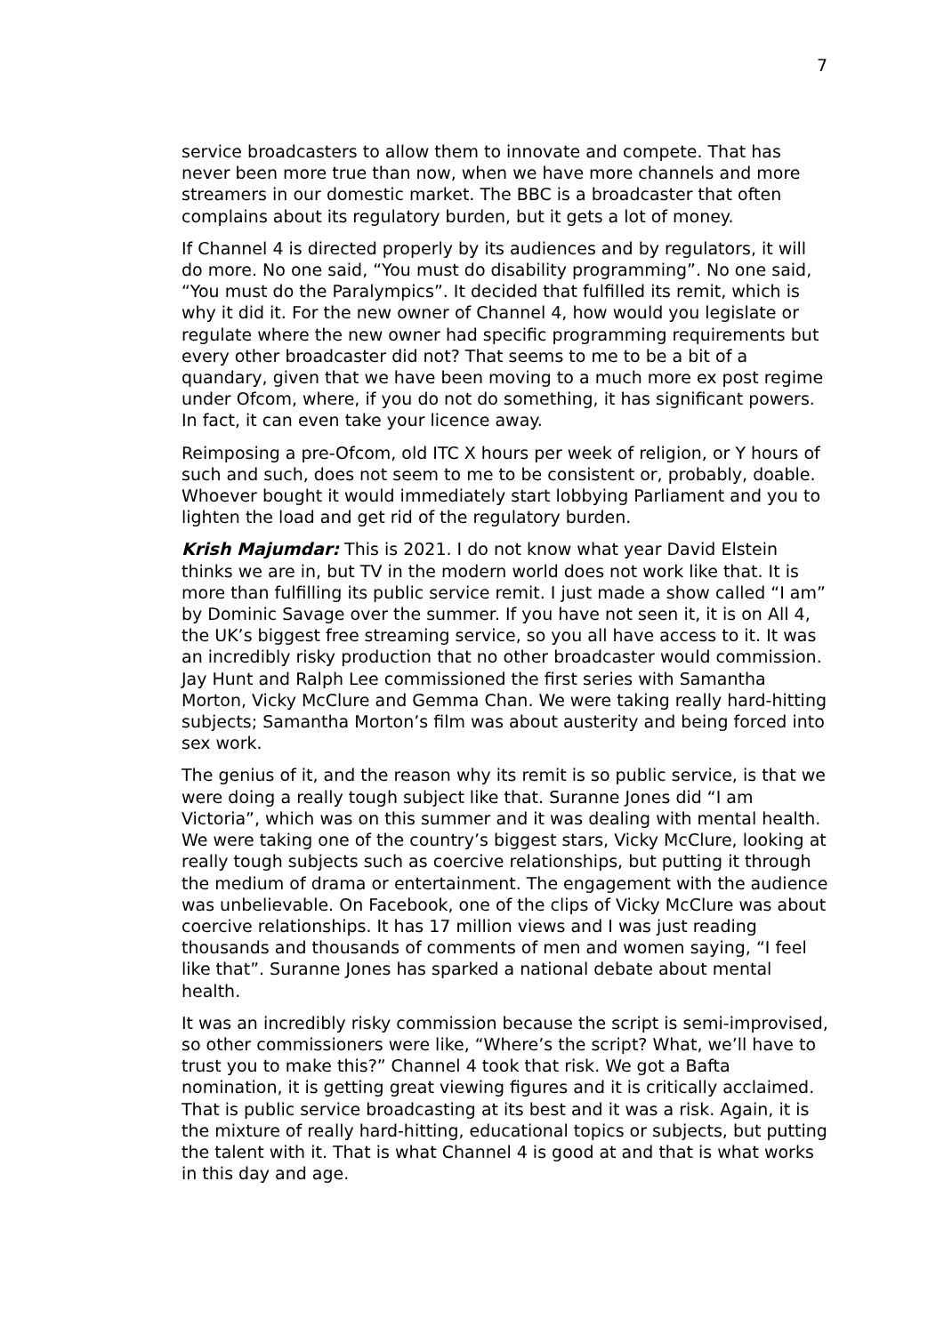7
service broadcasters to allow them to innovate and compete. That has never been more true than now, when we have more channels and more streamers in our domestic market. The BBC is a broadcaster that often complains about its regulatory burden, but it gets a lot of money.
If Channel 4 is directed properly by its audiences and by regulators, it will do more. No one said, “You must do disability programming”. No one said, “You must do the Paralympics”. It decided that fulfilled its remit, which is why it did it. For the new owner of Channel 4, how would you legislate or regulate where the new owner had specific programming requirements but every other broadcaster did not? That seems to me to be a bit of a quandary, given that we have been moving to a much more ex post regime under Ofcom, where, if you do not do something, it has significant powers. In fact, it can even take your licence away.
Reimposing a pre-Ofcom, old ITC X hours per week of religion, or Y hours of such and such, does not seem to me to be consistent or, probably, doable. Whoever bought it would immediately start lobbying Parliament and you to lighten the load and get rid of the regulatory burden.
Krish Majumdar: This is 2021. I do not know what year David Elstein thinks we are in, but TV in the modern world does not work like that. It is more than fulfilling its public service remit. I just made a show called “I am” by Dominic Savage over the summer. If you have not seen it, it is on All 4, the UK’s biggest free streaming service, so you all have access to it. It was an incredibly risky production that no other broadcaster would commission. Jay Hunt and Ralph Lee commissioned the first series with Samantha Morton, Vicky McClure and Gemma Chan. We were taking really hard-hitting subjects; Samantha Morton’s film was about austerity and being forced into sex work.
The genius of it, and the reason why its remit is so public service, is that we were doing a really tough subject like that. Suranne Jones did “I am Victoria”, which was on this summer and it was dealing with mental health. We were taking one of the country’s biggest stars, Vicky McClure, looking at really tough subjects such as coercive relationships, but putting it through the medium of drama or entertainment. The engagement with the audience was unbelievable. On Facebook, one of the clips of Vicky McClure was about coercive relationships. It has 17 million views and I was just reading thousands and thousands of comments of men and women saying, “I feel like that”. Suranne Jones has sparked a national debate about mental health.
It was an incredibly risky commission because the script is semi-improvised, so other commissioners were like, “Where’s the script? What, we’ll have to trust you to make this?” Channel 4 took that risk. We got a Bafta nomination, it is getting great viewing figures and it is critically acclaimed. That is public service broadcasting at its best and it was a risk. Again, it is the mixture of really hard-hitting, educational topics or subjects, but putting the talent with it. That is what Channel 4 is good at and that is what works in this day and age.